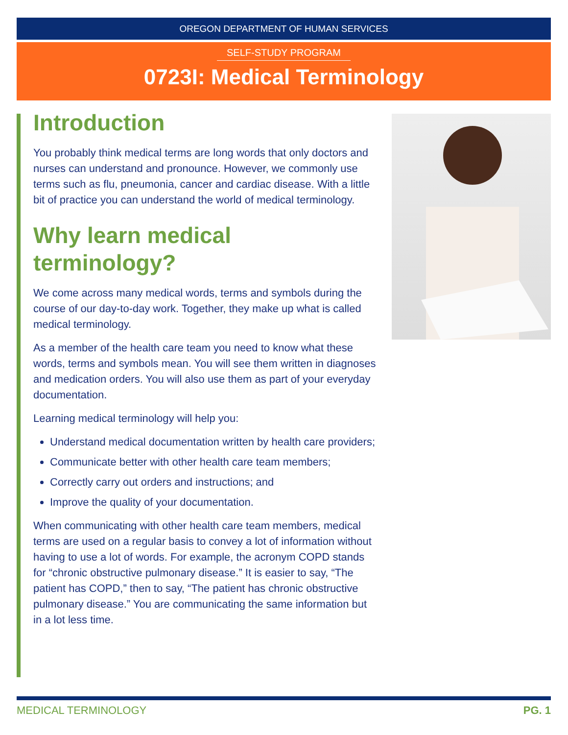OREGON DEPARTMENT OF HUMAN SERVICES
SELF-STUDY PROGRAM
0723I: Medical Terminology
Introduction
You probably think medical terms are long words that only doctors and nurses can understand and pronounce. However, we commonly use terms such as flu, pneumonia, cancer and cardiac disease. With a little bit of practice you can understand the world of medical terminology.
Why learn medical terminology?
We come across many medical words, terms and symbols during the course of our day-to-day work. Together, they make up what is called medical terminology.
As a member of the health care team you need to know what these words, terms and symbols mean. You will see them written in diagnoses and medication orders. You will also use them as part of your everyday documentation.
Learning medical terminology will help you:
Understand medical documentation written by health care providers;
Communicate better with other health care team members;
Correctly carry out orders and instructions; and
Improve the quality of your documentation.
When communicating with other health care team members, medical terms are used on a regular basis to convey a lot of information without having to use a lot of words. For example, the acronym COPD stands for “chronic obstructive pulmonary disease.” It is easier to say, “The patient has COPD,” then to say, “The patient has chronic obstructive pulmonary disease.” You are communicating the same information but in a lot less time.
MEDICAL TERMINOLOGY PG. 1